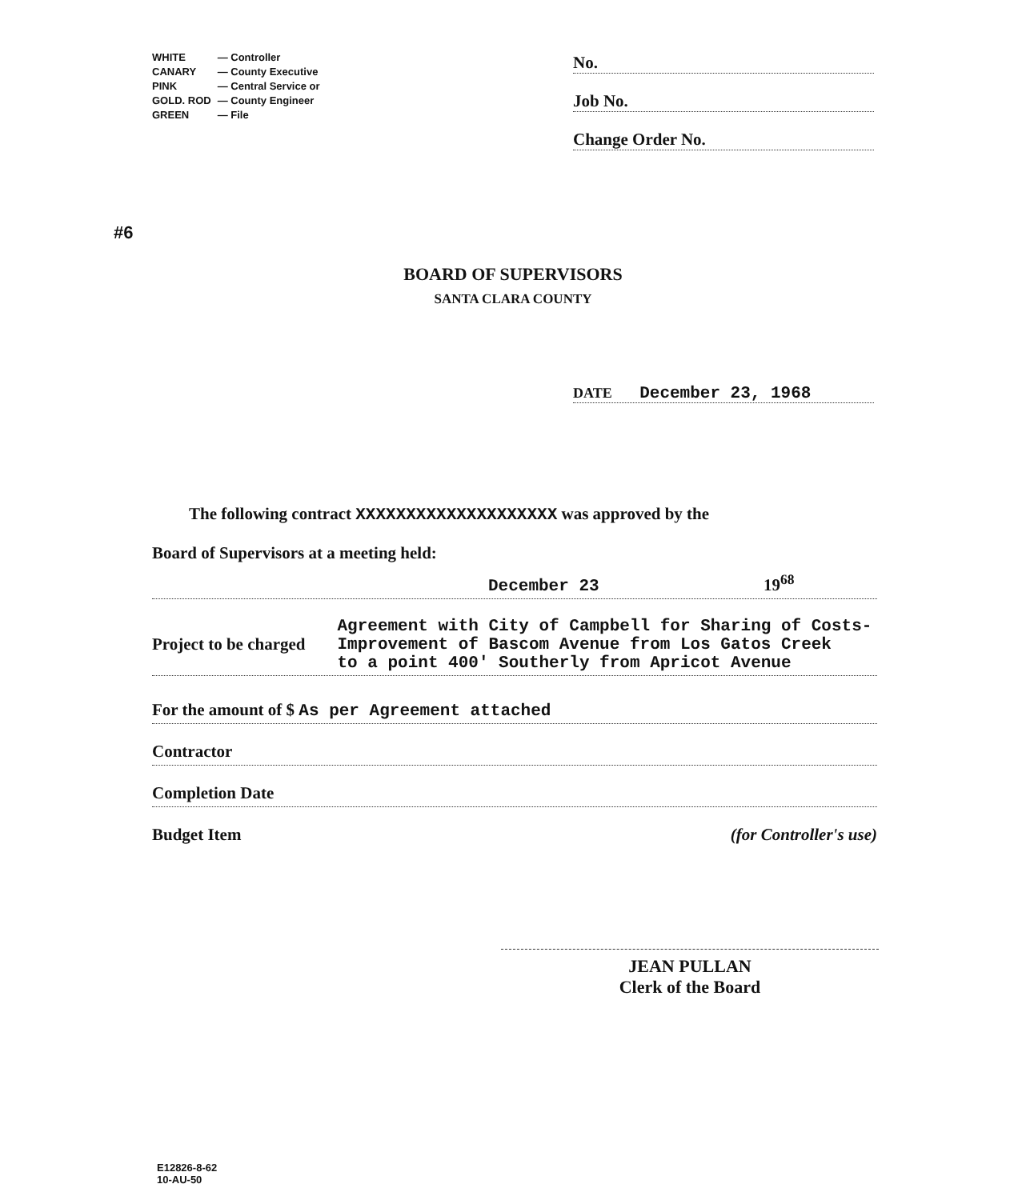| WHITE | — Controller |
| CANARY | — County Executive |
| PINK | — Central Service or |
| GOLD. ROD | — County Engineer |
| GREEN | — File |
No.
Job No.
Change Order No.
#6
BOARD OF SUPERVISORS
SANTA CLARA COUNTY
DATE December 23, 1968
The following contract XXXXXXXXXXXXXXXXXXXX was approved by the
Board of Supervisors at a meeting held:
December 23 19<sup>68</sup>
Project to be charged Agreement with City of Campbell for Sharing of Costs-
Improvement of Bascom Avenue from Los Gatos Creek
to a point 400' Southerly from Apricot Avenue
For the amount of $ As per Agreement attached
Contractor
Completion Date
Budget Item (for Controller's use)
JEAN PULLAN
Clerk of the Board
E12826-8-62
10-AU-50